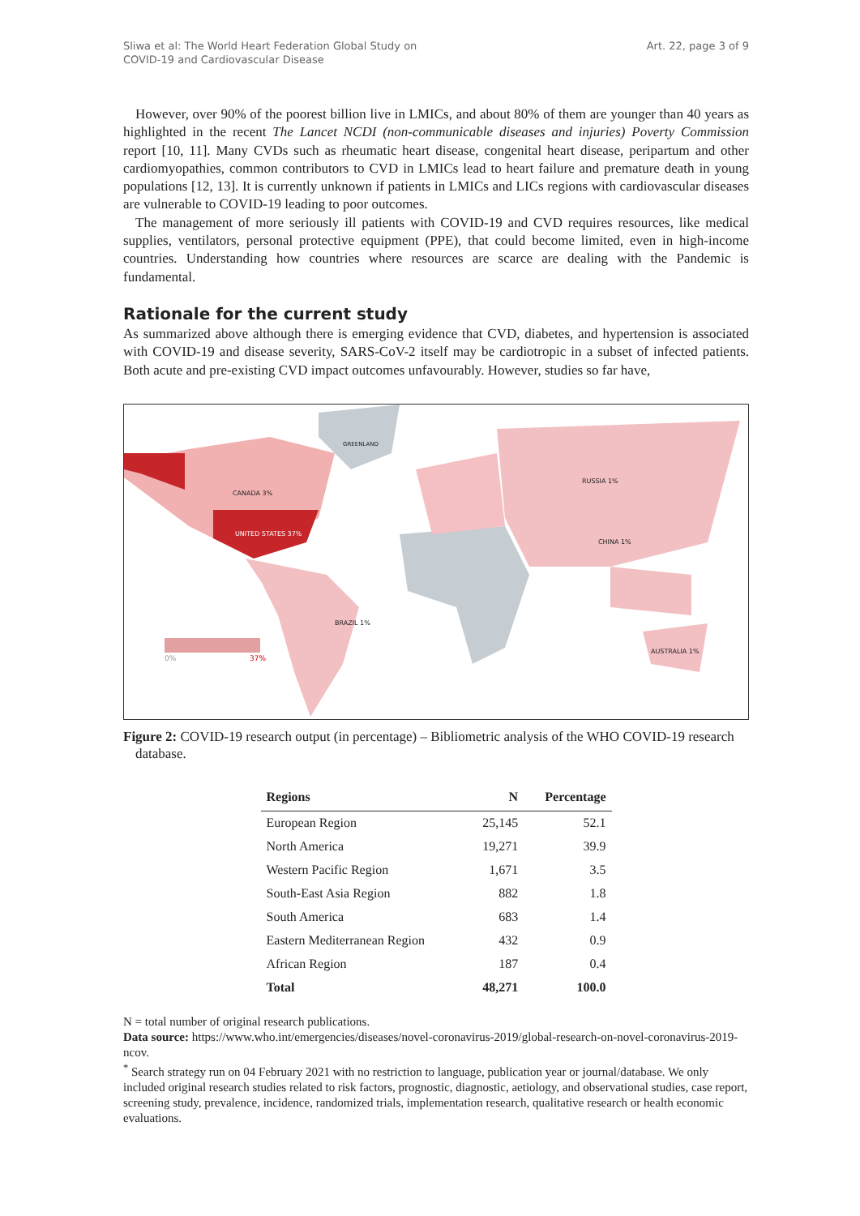Sliwa et al: The World Heart Federation Global Study on
COVID-19 and Cardiovascular Disease
Art. 22, page 3 of 9
However, over 90% of the poorest billion live in LMICs, and about 80% of them are younger than 40 years as highlighted in the recent The Lancet NCDI (non-communicable diseases and injuries) Poverty Commission report [10, 11]. Many CVDs such as rheumatic heart disease, congenital heart disease, peripartum and other cardiomyopathies, common contributors to CVD in LMICs lead to heart failure and premature death in young populations [12, 13]. It is currently unknown if patients in LMICs and LICs regions with cardiovascular diseases are vulnerable to COVID-19 leading to poor outcomes.
The management of more seriously ill patients with COVID-19 and CVD requires resources, like medical supplies, ventilators, personal protective equipment (PPE), that could become limited, even in high-income countries. Understanding how countries where resources are scarce are dealing with the Pandemic is fundamental.
Rationale for the current study
As summarized above although there is emerging evidence that CVD, diabetes, and hypertension is associated with COVID-19 and disease severity, SARS-CoV-2 itself may be cardiotropic in a subset of infected patients. Both acute and pre-existing CVD impact outcomes unfavourably. However, studies so far have,
CANADA 3%
UNITED STATES 37%
GREENLAND
RUSSIA 1%
CHINA 1%
BRAZIL 1%
AUSTRALIA 1%
0% 37%
Figure 2: COVID-19 research output (in percentage) – Bibliometric analysis of the WHO COVID-19 research database.
| Regions | N | Percentage |
| --- | --- | --- |
| European Region | 25,145 | 52.1 |
| North America | 19,271 | 39.9 |
| Western Pacific Region | 1,671 | 3.5 |
| South-East Asia Region | 882 | 1.8 |
| South America | 683 | 1.4 |
| Eastern Mediterranean Region | 432 | 0.9 |
| African Region | 187 | 0.4 |
| Total | 48,271 | 100.0 |
N = total number of original research publications.
Data source: https://www.who.int/emergencies/diseases/novel-coronavirus-2019/global-research-on-novel-coronavirus-2019-ncov.
<sup>*</sup> Search strategy run on 04 February 2021 with no restriction to language, publication year or journal/database. We only included original research studies related to risk factors, prognostic, diagnostic, aetiology, and observational studies, case report, screening study, prevalence, incidence, randomized trials, implementation research, qualitative research or health economic evaluations.